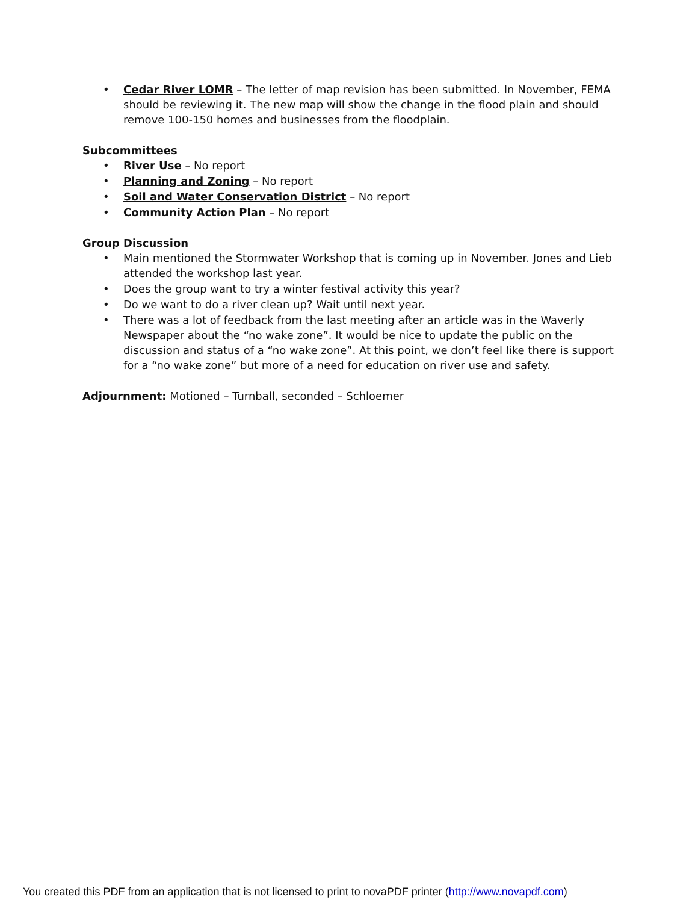• Cedar River LOMR – The letter of map revision has been submitted. In November, FEMA should be reviewing it. The new map will show the change in the flood plain and should remove 100-150 homes and businesses from the floodplain.
Subcommittees
• River Use – No report
• Planning and Zoning – No report
• Soil and Water Conservation District – No report
• Community Action Plan – No report
Group Discussion
• Main mentioned the Stormwater Workshop that is coming up in November. Jones and Lieb attended the workshop last year.
• Does the group want to try a winter festival activity this year?
• Do we want to do a river clean up? Wait until next year.
• There was a lot of feedback from the last meeting after an article was in the Waverly Newspaper about the “no wake zone”. It would be nice to update the public on the discussion and status of a “no wake zone”. At this point, we don’t feel like there is support for a “no wake zone” but more of a need for education on river use and safety.
Adjournment: Motioned – Turnball, seconded – Schloemer
You created this PDF from an application that is not licensed to print to novaPDF printer (http://www.novapdf.com)